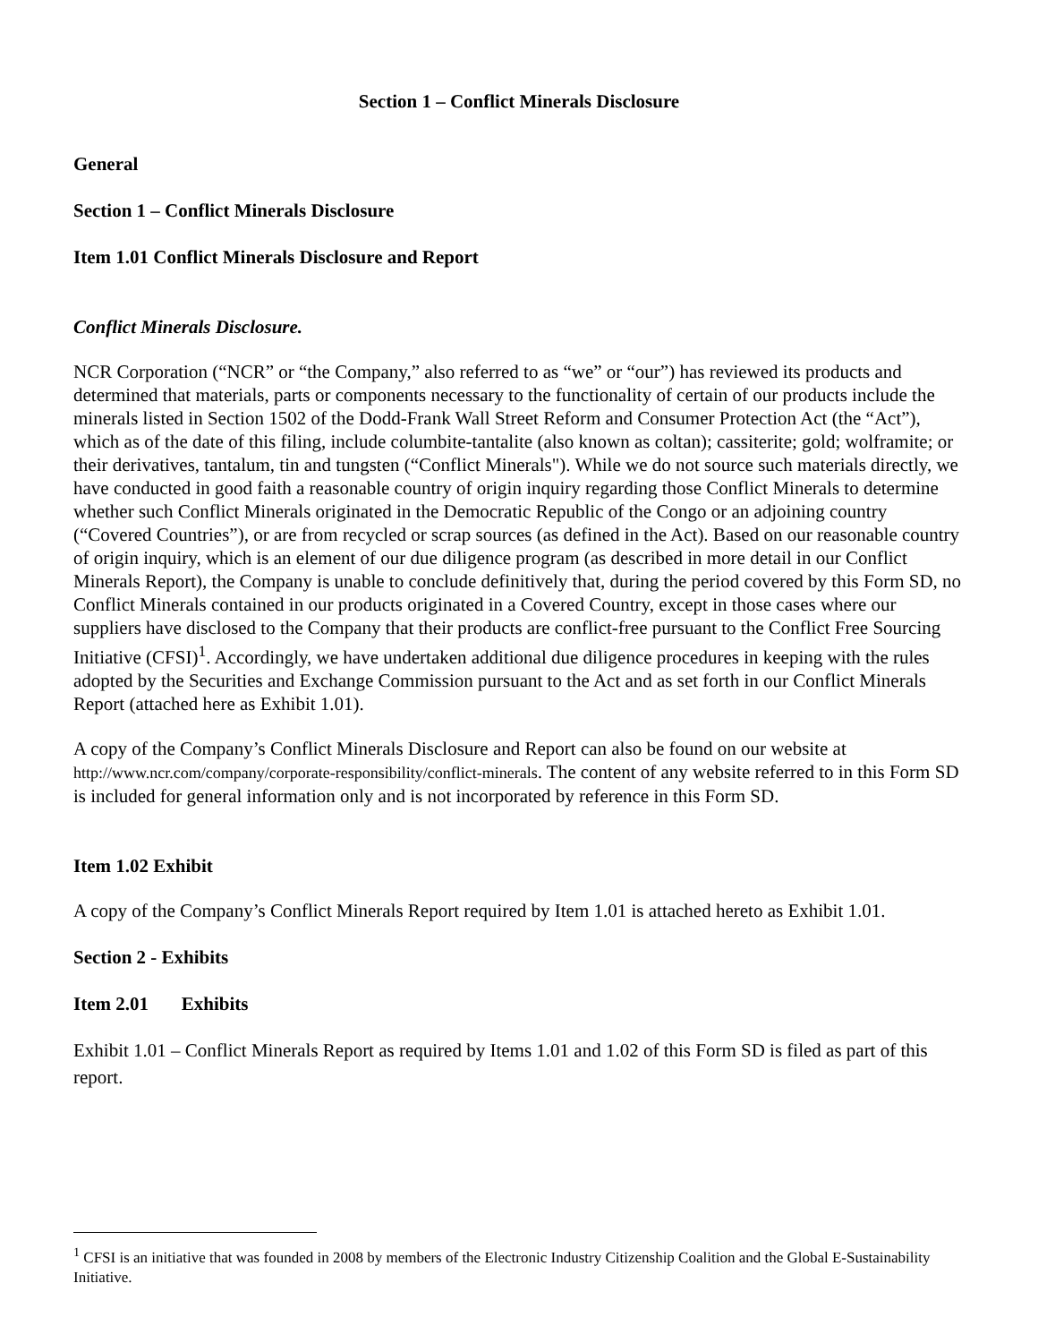Section 1 – Conflict Minerals Disclosure
General
Section 1 – Conflict Minerals Disclosure
Item 1.01 Conflict Minerals Disclosure and Report
Conflict Minerals Disclosure.
NCR Corporation (“NCR” or “the Company,” also referred to as “we” or “our”) has reviewed its products and determined that materials, parts or components necessary to the functionality of certain of our products include the minerals listed in Section 1502 of the Dodd-Frank Wall Street Reform and Consumer Protection Act (the “Act”), which as of the date of this filing, include columbite-tantalite (also known as coltan); cassiterite; gold; wolframite; or their derivatives, tantalum, tin and tungsten (“Conflict Minerals"). While we do not source such materials directly, we have conducted in good faith a reasonable country of origin inquiry regarding those Conflict Minerals to determine whether such Conflict Minerals originated in the Democratic Republic of the Congo or an adjoining country (“Covered Countries”), or are from recycled or scrap sources (as defined in the Act). Based on our reasonable country of origin inquiry, which is an element of our due diligence program (as described in more detail in our Conflict Minerals Report), the Company is unable to conclude definitively that, during the period covered by this Form SD, no Conflict Minerals contained in our products originated in a Covered Country, except in those cases where our suppliers have disclosed to the Company that their products are conflict-free pursuant to the Conflict Free Sourcing Initiative (CFSI)<sup>1</sup>. Accordingly, we have undertaken additional due diligence procedures in keeping with the rules adopted by the Securities and Exchange Commission pursuant to the Act and as set forth in our Conflict Minerals Report (attached here as Exhibit 1.01).
A copy of the Company’s Conflict Minerals Disclosure and Report can also be found on our website at http://www.ncr.com/company/corporate-responsibility/conflict-minerals. The content of any website referred to in this Form SD is included for general information only and is not incorporated by reference in this Form SD.
Item 1.02 Exhibit
A copy of the Company’s Conflict Minerals Report required by Item 1.01 is attached hereto as Exhibit 1.01.
Section 2 - Exhibits
Item 2.01 Exhibits
Exhibit 1.01 – Conflict Minerals Report as required by Items 1.01 and 1.02 of this Form SD is filed as part of this report.
<sup>1</sup> CFSI is an initiative that was founded in 2008 by members of the Electronic Industry Citizenship Coalition and the Global E-Sustainability Initiative.